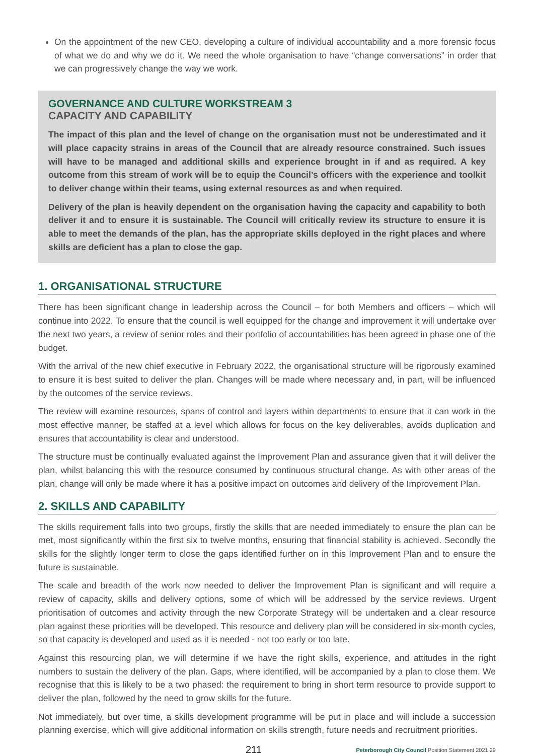On the appointment of the new CEO, developing a culture of individual accountability and a more forensic focus of what we do and why we do it. We need the whole organisation to have “change conversations” in order that we can progressively change the way we work.
GOVERNANCE AND CULTURE WORKSTREAM 3
CAPACITY AND CAPABILITY
The impact of this plan and the level of change on the organisation must not be underestimated and it will place capacity strains in areas of the Council that are already resource constrained. Such issues will have to be managed and additional skills and experience brought in if and as required. A key outcome from this stream of work will be to equip the Council’s officers with the experience and toolkit to deliver change within their teams, using external resources as and when required.
Delivery of the plan is heavily dependent on the organisation having the capacity and capability to both deliver it and to ensure it is sustainable. The Council will critically review its structure to ensure it is able to meet the demands of the plan, has the appropriate skills deployed in the right places and where skills are deficient has a plan to close the gap.
1. ORGANISATIONAL STRUCTURE
There has been significant change in leadership across the Council – for both Members and officers – which will continue into 2022. To ensure that the council is well equipped for the change and improvement it will undertake over the next two years, a review of senior roles and their portfolio of accountabilities has been agreed in phase one of the budget.
With the arrival of the new chief executive in February 2022, the organisational structure will be rigorously examined to ensure it is best suited to deliver the plan. Changes will be made where necessary and, in part, will be influenced by the outcomes of the service reviews.
The review will examine resources, spans of control and layers within departments to ensure that it can work in the most effective manner, be staffed at a level which allows for focus on the key deliverables, avoids duplication and ensures that accountability is clear and understood.
The structure must be continually evaluated against the Improvement Plan and assurance given that it will deliver the plan, whilst balancing this with the resource consumed by continuous structural change. As with other areas of the plan, change will only be made where it has a positive impact on outcomes and delivery of the Improvement Plan.
2. SKILLS AND CAPABILITY
The skills requirement falls into two groups, firstly the skills that are needed immediately to ensure the plan can be met, most significantly within the first six to twelve months, ensuring that financial stability is achieved. Secondly the skills for the slightly longer term to close the gaps identified further on in this Improvement Plan and to ensure the future is sustainable.
The scale and breadth of the work now needed to deliver the Improvement Plan is significant and will require a review of capacity, skills and delivery options, some of which will be addressed by the service reviews. Urgent prioritisation of outcomes and activity through the new Corporate Strategy will be undertaken and a clear resource plan against these priorities will be developed. This resource and delivery plan will be considered in six-month cycles, so that capacity is developed and used as it is needed - not too early or too late.
Against this resourcing plan, we will determine if we have the right skills, experience, and attitudes in the right numbers to sustain the delivery of the plan. Gaps, where identified, will be accompanied by a plan to close them. We recognise that this is likely to be a two phased: the requirement to bring in short term resource to provide support to deliver the plan, followed by the need to grow skills for the future.
Not immediately, but over time, a skills development programme will be put in place and will include a succession planning exercise, which will give additional information on skills strength, future needs and recruitment priorities.
211 Peterborough City Council Position Statement 2021 29